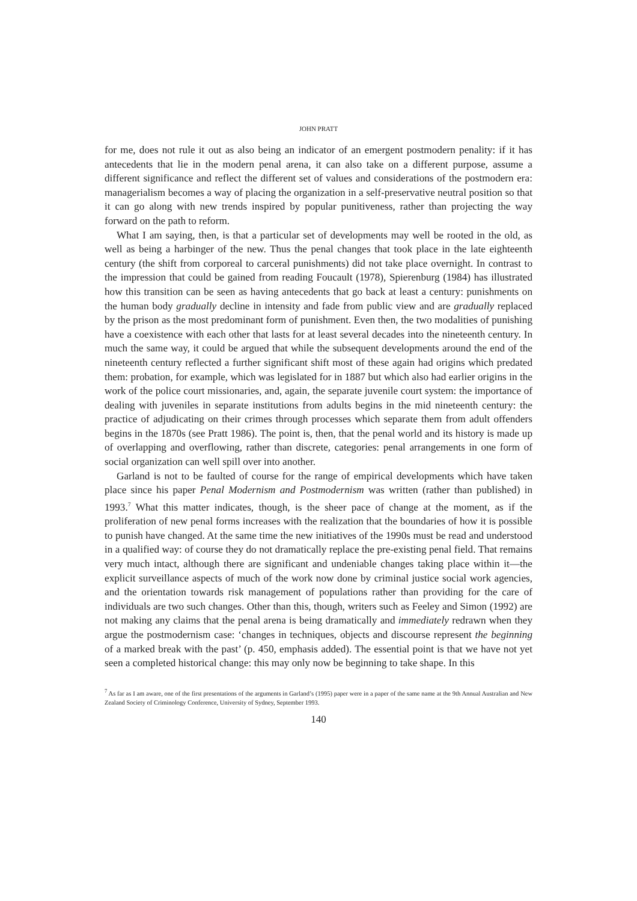JOHN PRATT
for me, does not rule it out as also being an indicator of an emergent postmodern penality: if it has antecedents that lie in the modern penal arena, it can also take on a different purpose, assume a different significance and reflect the different set of values and considerations of the postmodern era: managerialism becomes a way of placing the organization in a self-preservative neutral position so that it can go along with new trends inspired by popular punitiveness, rather than projecting the way forward on the path to reform.
What I am saying, then, is that a particular set of developments may well be rooted in the old, as well as being a harbinger of the new. Thus the penal changes that took place in the late eighteenth century (the shift from corporeal to carceral punishments) did not take place overnight. In contrast to the impression that could be gained from reading Foucault (1978), Spierenburg (1984) has illustrated how this transition can be seen as having antecedents that go back at least a century: punishments on the human body gradually decline in intensity and fade from public view and are gradually replaced by the prison as the most predominant form of punishment. Even then, the two modalities of punishing have a coexistence with each other that lasts for at least several decades into the nineteenth century. In much the same way, it could be argued that while the subsequent developments around the end of the nineteenth century reflected a further significant shift most of these again had origins which predated them: probation, for example, which was legislated for in 1887 but which also had earlier origins in the work of the police court missionaries, and, again, the separate juvenile court system: the importance of dealing with juveniles in separate institutions from adults begins in the mid nineteenth century: the practice of adjudicating on their crimes through processes which separate them from adult offenders begins in the 1870s (see Pratt 1986). The point is, then, that the penal world and its history is made up of overlapping and overflowing, rather than discrete, categories: penal arrangements in one form of social organization can well spill over into another.
Garland is not to be faulted of course for the range of empirical developments which have taken place since his paper Penal Modernism and Postmodernism was written (rather than published) in 1993.<sup>7</sup> What this matter indicates, though, is the sheer pace of change at the moment, as if the proliferation of new penal forms increases with the realization that the boundaries of how it is possible to punish have changed. At the same time the new initiatives of the 1990s must be read and understood in a qualified way: of course they do not dramatically replace the pre-existing penal field. That remains very much intact, although there are significant and undeniable changes taking place within it—the explicit surveillance aspects of much of the work now done by criminal justice social work agencies, and the orientation towards risk management of populations rather than providing for the care of individuals are two such changes. Other than this, though, writers such as Feeley and Simon (1992) are not making any claims that the penal arena is being dramatically and immediately redrawn when they argue the postmodernism case: ‘changes in techniques, objects and discourse represent the beginning of a marked break with the past’ (p. 450, emphasis added). The essential point is that we have not yet seen a completed historical change: this may only now be beginning to take shape. In this
<sup>7</sup> As far as I am aware, one of the first presentations of the arguments in Garland’s (1995) paper were in a paper of the same name at the 9th Annual Australian and New Zealand Society of Criminology Conference, University of Sydney, September 1993.
140